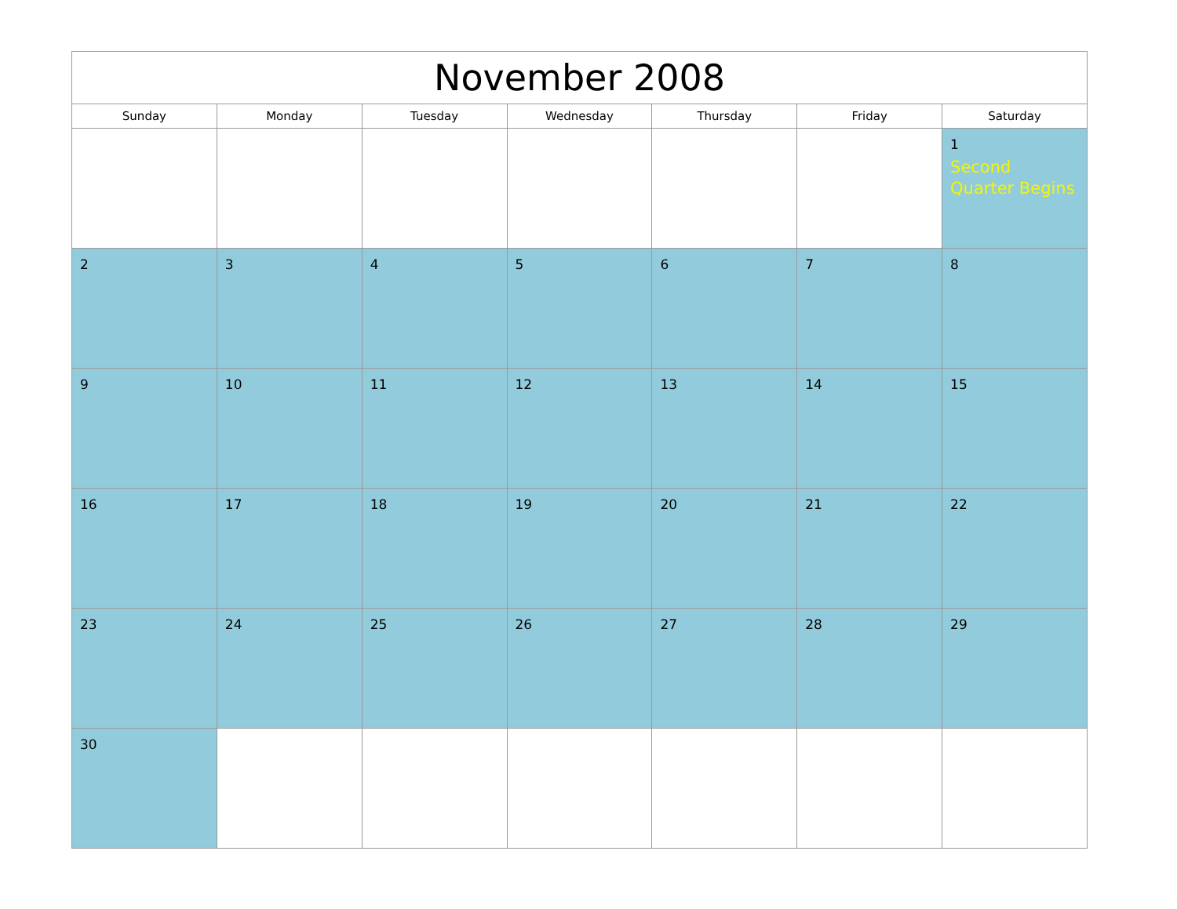| November 2008 | | | | | | |
| --- | --- | --- | --- | --- | --- | --- |
| Sunday | Monday | Tuesday | Wednesday | Thursday | Friday | Saturday |
| | | | | | | 1 Second Quarter Begins |
| 2 | 3 | 4 | 5 | 6 | 7 | 8 |
| 9 | 10 | 11 | 12 | 13 | 14 | 15 |
| 16 | 17 | 18 | 19 | 20 | 21 | 22 |
| 23 | 24 | 25 | 26 | 27 | 28 | 29 |
| 30 | | | | | | |